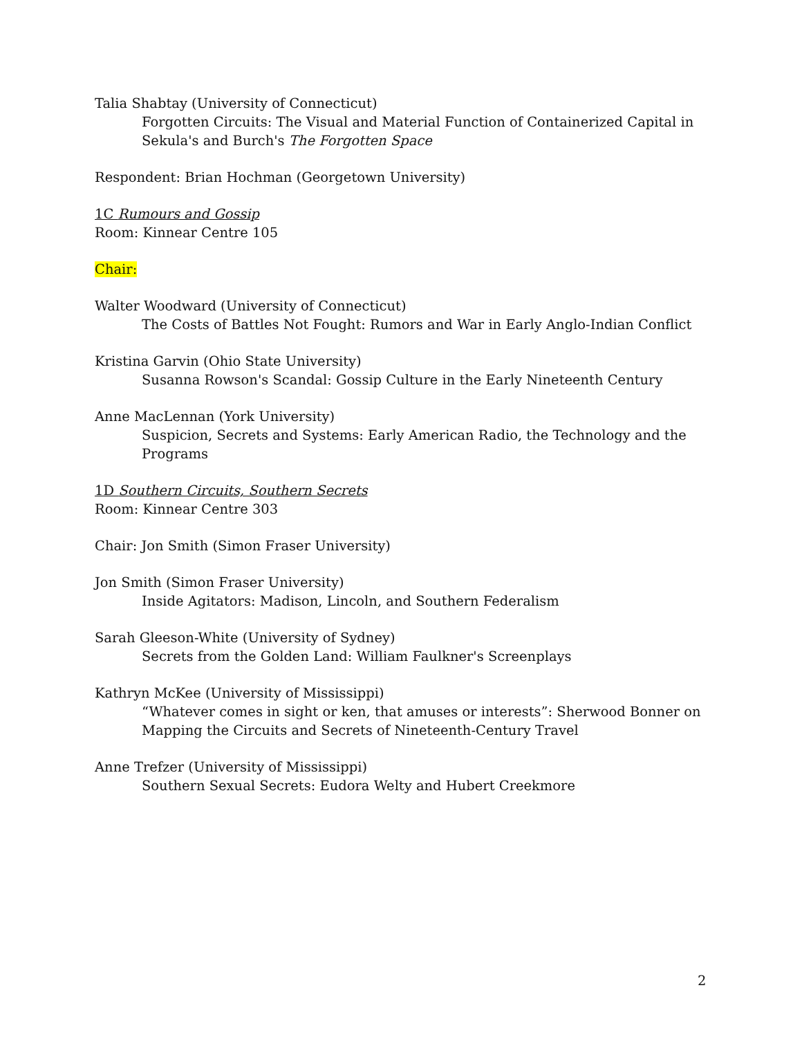Talia Shabtay (University of Connecticut)
Forgotten Circuits: The Visual and Material Function of Containerized Capital in Sekula's and Burch's The Forgotten Space
Respondent: Brian Hochman (Georgetown University)
1C Rumours and Gossip
Room: Kinnear Centre 105
Chair:
Walter Woodward (University of Connecticut)
The Costs of Battles Not Fought: Rumors and War in Early Anglo-Indian Conflict
Kristina Garvin (Ohio State University)
Susanna Rowson's Scandal: Gossip Culture in the Early Nineteenth Century
Anne MacLennan (York University)
Suspicion, Secrets and Systems: Early American Radio, the Technology and the Programs
1D Southern Circuits, Southern Secrets
Room: Kinnear Centre 303
Chair: Jon Smith (Simon Fraser University)
Jon Smith (Simon Fraser University)
Inside Agitators: Madison, Lincoln, and Southern Federalism
Sarah Gleeson-White (University of Sydney)
Secrets from the Golden Land: William Faulkner's Screenplays
Kathryn McKee (University of Mississippi)
“Whatever comes in sight or ken, that amuses or interests”: Sherwood Bonner on Mapping the Circuits and Secrets of Nineteenth-Century Travel
Anne Trefzer (University of Mississippi)
Southern Sexual Secrets: Eudora Welty and Hubert Creekmore
2